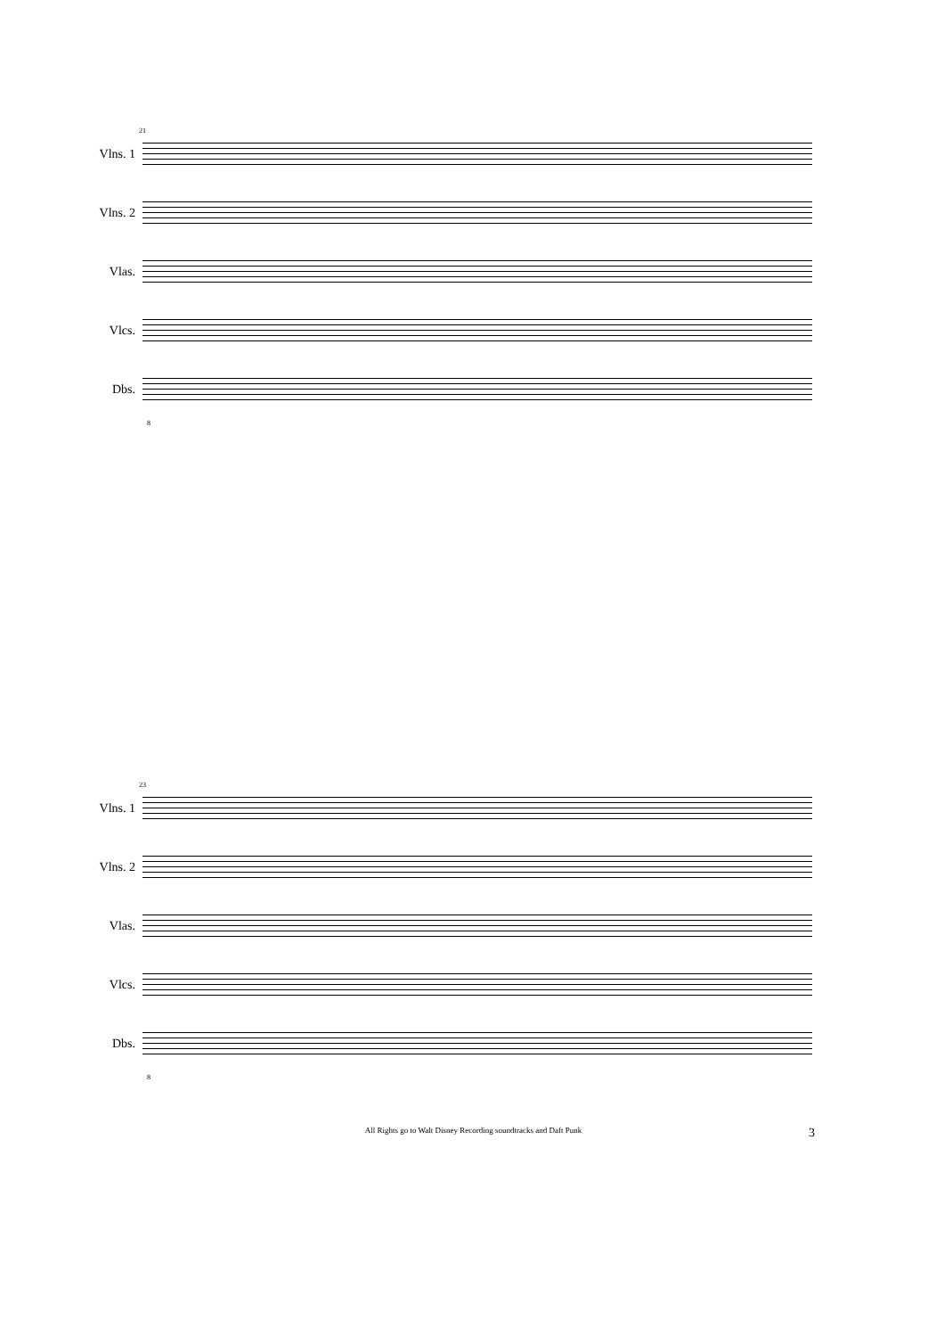21
Vlns. 1
Vlns. 2
Vlas.
Vlcs.
Dbs.
8
23
Vlns. 1
Vlns. 2
Vlas.
Vlcs.
Dbs.
8
All Rights go to Walt Disney Recording soundtracks and Daft Punk 3